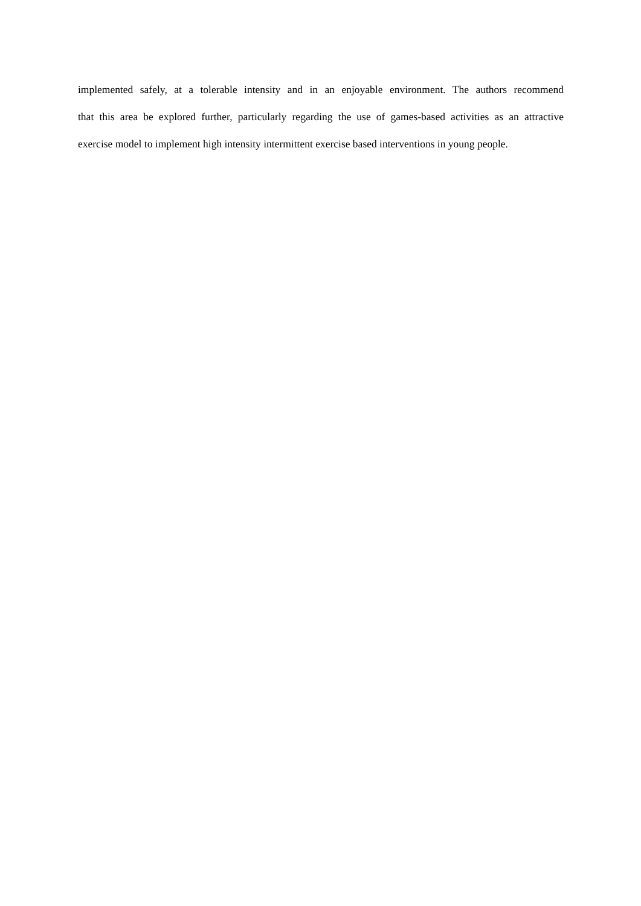implemented safely, at a tolerable intensity and in an enjoyable environment. The authors recommend
that this area be explored further, particularly regarding the use of games-based activities as an attractive
exercise model to implement high intensity intermittent exercise based interventions in young people.